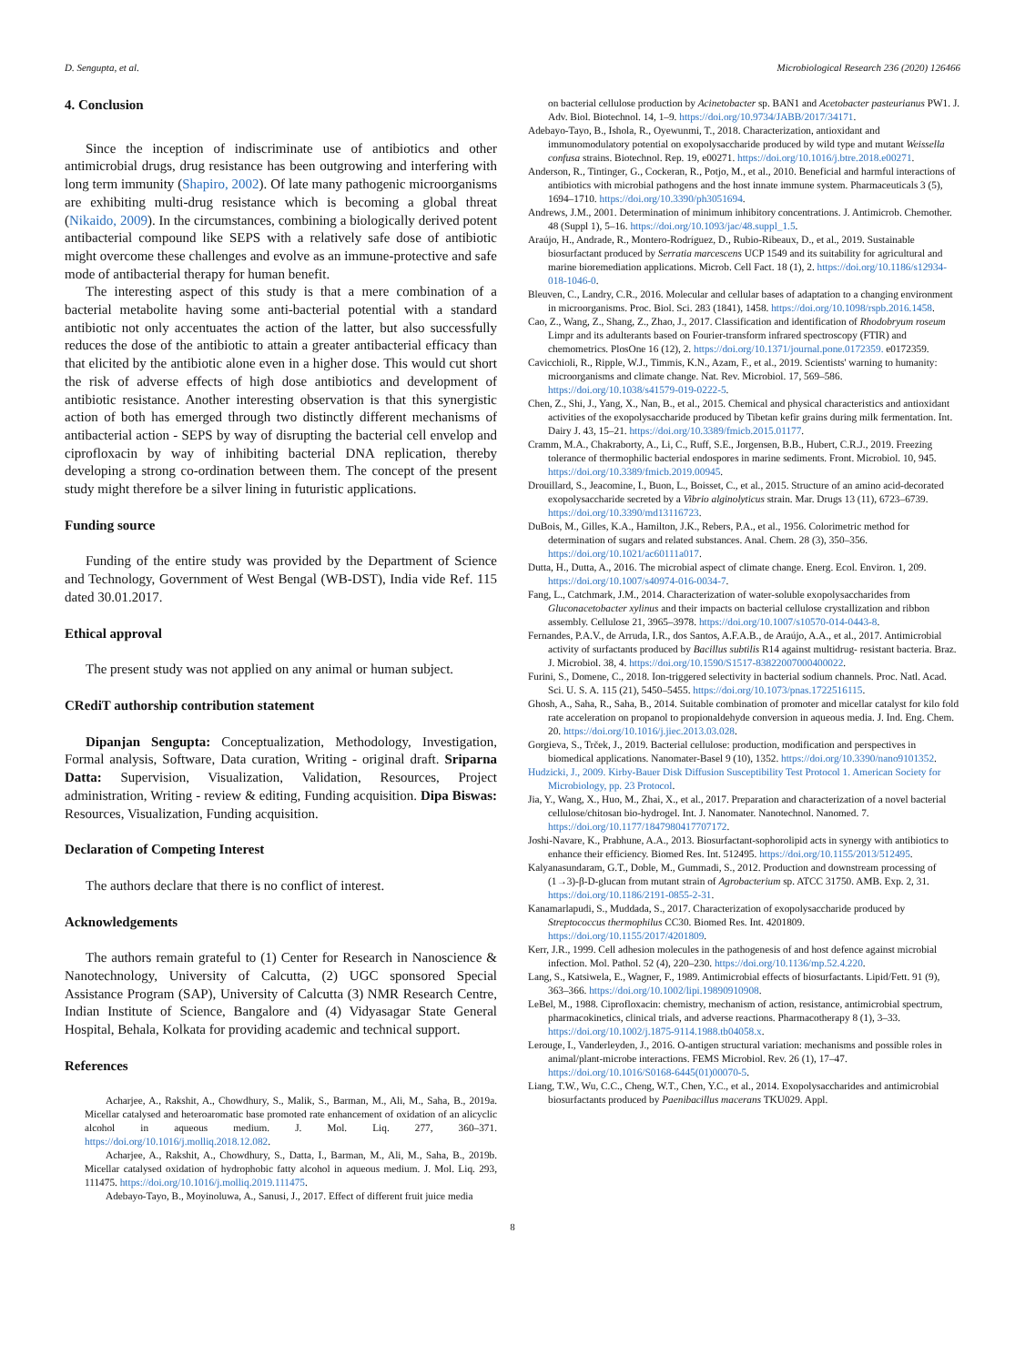D. Sengupta, et al. Microbiological Research 236 (2020) 126466
4. Conclusion
Since the inception of indiscriminate use of antibiotics and other antimicrobial drugs, drug resistance has been outgrowing and interfering with long term immunity (Shapiro, 2002). Of late many pathogenic microorganisms are exhibiting multi-drug resistance which is becoming a global threat (Nikaido, 2009). In the circumstances, combining a biologically derived potent antibacterial compound like SEPS with a relatively safe dose of antibiotic might overcome these challenges and evolve as an immune-protective and safe mode of antibacterial therapy for human benefit.
The interesting aspect of this study is that a mere combination of a bacterial metabolite having some anti-bacterial potential with a standard antibiotic not only accentuates the action of the latter, but also successfully reduces the dose of the antibiotic to attain a greater antibacterial efficacy than that elicited by the antibiotic alone even in a higher dose. This would cut short the risk of adverse effects of high dose antibiotics and development of antibiotic resistance. Another interesting observation is that this synergistic action of both has emerged through two distinctly different mechanisms of antibacterial action - SEPS by way of disrupting the bacterial cell envelop and ciprofloxacin by way of inhibiting bacterial DNA replication, thereby developing a strong co-ordination between them. The concept of the present study might therefore be a silver lining in futuristic applications.
Funding source
Funding of the entire study was provided by the Department of Science and Technology, Government of West Bengal (WB-DST), India vide Ref. 115 dated 30.01.2017.
Ethical approval
The present study was not applied on any animal or human subject.
CRediT authorship contribution statement
Dipanjan Sengupta: Conceptualization, Methodology, Investigation, Formal analysis, Software, Data curation, Writing - original draft. Sriparna Datta: Supervision, Visualization, Validation, Resources, Project administration, Writing - review & editing, Funding acquisition. Dipa Biswas: Resources, Visualization, Funding acquisition.
Declaration of Competing Interest
The authors declare that there is no conflict of interest.
Acknowledgements
The authors remain grateful to (1) Center for Research in Nanoscience & Nanotechnology, University of Calcutta, (2) UGC sponsored Special Assistance Program (SAP), University of Calcutta (3) NMR Research Centre, Indian Institute of Science, Bangalore and (4) Vidyasagar State General Hospital, Behala, Kolkata for providing academic and technical support.
References
Acharjee, A., Rakshit, A., Chowdhury, S., Malik, S., Barman, M., Ali, M., Saha, B., 2019a. Micellar catalysed and heteroaromatic base promoted rate enhancement of oxidation of an alicyclic alcohol in aqueous medium. J. Mol. Liq. 277, 360–371. https://doi.org/10.1016/j.molliq.2018.12.082.
Acharjee, A., Rakshit, A., Chowdhury, S., Datta, I., Barman, M., Ali, M., Saha, B., 2019b. Micellar catalysed oxidation of hydrophobic fatty alcohol in aqueous medium. J. Mol. Liq. 293, 111475. https://doi.org/10.1016/j.molliq.2019.111475.
Adebayo-Tayo, B., Moyinoluwa, A., Sanusi, J., 2017. Effect of different fruit juice media
on bacterial cellulose production by Acinetobacter sp. BAN1 and Acetobacter pasteurianus PW1. J. Adv. Biol. Biotechnol. 14, 1–9. https://doi.org/10.9734/JABB/2017/34171.
Adebayo-Tayo, B., Ishola, R., Oyewunmi, T., 2018. Characterization, antioxidant and immunomodulatory potential on exopolysaccharide produced by wild type and mutant Weissella confusa strains. Biotechnol. Rep. 19, e00271. https://doi.org/10.1016/j.btre.2018.e00271.
Anderson, R., Tintinger, G., Cockeran, R., Potjo, M., et al., 2010. Beneficial and harmful interactions of antibiotics with microbial pathogens and the host innate immune system. Pharmaceuticals 3 (5), 1694–1710. https://doi.org/10.3390/ph3051694.
Andrews, J.M., 2001. Determination of minimum inhibitory concentrations. J. Antimicrob. Chemother. 48 (Suppl 1), 5–16. https://doi.org/10.1093/jac/48.suppl_1.5.
Araújo, H., Andrade, R., Montero-Rodríguez, D., Rubio-Ribeaux, D., et al., 2019. Sustainable biosurfactant produced by Serratia marcescens UCP 1549 and its suitability for agricultural and marine bioremediation applications. Microb. Cell Fact. 18 (1), 2. https://doi.org/10.1186/s12934-018-1046-0.
Bleuven, C., Landry, C.R., 2016. Molecular and cellular bases of adaptation to a changing environment in microorganisms. Proc. Biol. Sci. 283 (1841), 1458. https://doi.org/10.1098/rspb.2016.1458.
Cao, Z., Wang, Z., Shang, Z., Zhao, J., 2017. Classification and identification of Rhodobryum roseum Limpr and its adulterants based on Fourier-transform infrared spectroscopy (FTIR) and chemometrics. PlosOne 16 (12), 2. https://doi.org/10.1371/journal.pone.0172359. e0172359.
Cavicchioli, R., Ripple, W.J., Timmis, K.N., Azam, F., et al., 2019. Scientists' warning to humanity: microorganisms and climate change. Nat. Rev. Microbiol. 17, 569–586. https://doi.org/10.1038/s41579-019-0222-5.
Chen, Z., Shi, J., Yang, X., Nan, B., et al., 2015. Chemical and physical characteristics and antioxidant activities of the exopolysaccharide produced by Tibetan kefir grains during milk fermentation. Int. Dairy J. 43, 15–21. https://doi.org/10.3389/fmicb.2015.01177.
Cramm, M.A., Chakraborty, A., Li, C., Ruff, S.E., Jorgensen, B.B., Hubert, C.R.J., 2019. Freezing tolerance of thermophilic bacterial endospores in marine sediments. Front. Microbiol. 10, 945. https://doi.org/10.3389/fmicb.2019.00945.
Drouillard, S., Jeacomine, I., Buon, L., Boisset, C., et al., 2015. Structure of an amino acid-decorated exopolysaccharide secreted by a Vibrio alginolyticus strain. Mar. Drugs 13 (11), 6723–6739. https://doi.org/10.3390/md13116723.
DuBois, M., Gilles, K.A., Hamilton, J.K., Rebers, P.A., et al., 1956. Colorimetric method for determination of sugars and related substances. Anal. Chem. 28 (3), 350–356. https://doi.org/10.1021/ac60111a017.
Dutta, H., Dutta, A., 2016. The microbial aspect of climate change. Energ. Ecol. Environ. 1, 209. https://doi.org/10.1007/s40974-016-0034-7.
Fang, L., Catchmark, J.M., 2014. Characterization of water-soluble exopolysaccharides from Gluconacetobacter xylinus and their impacts on bacterial cellulose crystallization and ribbon assembly. Cellulose 21, 3965–3978. https://doi.org/10.1007/s10570-014-0443-8.
Fernandes, P.A.V., de Arruda, I.R., dos Santos, A.F.A.B., de Araújo, A.A., et al., 2017. Antimicrobial activity of surfactants produced by Bacillus subtilis R14 against multidrug- resistant bacteria. Braz. J. Microbiol. 38, 4. https://doi.org/10.1590/S1517-83822007000400022.
Furini, S., Domene, C., 2018. Ion-triggered selectivity in bacterial sodium channels. Proc. Natl. Acad. Sci. U. S. A. 115 (21), 5450–5455. https://doi.org/10.1073/pnas.1722516115.
Ghosh, A., Saha, R., Saha, B., 2014. Suitable combination of promoter and micellar catalyst for kilo fold rate acceleration on propanol to propionaldehyde conversion in aqueous media. J. Ind. Eng. Chem. 20. https://doi.org/10.1016/j.jiec.2013.03.028.
Gorgieva, S., Trček, J., 2019. Bacterial cellulose: production, modification and perspectives in biomedical applications. Nanomater-Basel 9 (10), 1352. https://doi.org/10.3390/nano9101352.
Hudzicki, J., 2009. Kirby-Bauer Disk Diffusion Susceptibility Test Protocol 1. American Society for Microbiology, pp. 23 Protocol.
Jia, Y., Wang, X., Huo, M., Zhai, X., et al., 2017. Preparation and characterization of a novel bacterial cellulose/chitosan bio-hydrogel. Int. J. Nanomater. Nanotechnol. Nanomed. 7. https://doi.org/10.1177/1847980417707172.
Joshi-Navare, K., Prabhune, A.A., 2013. Biosurfactant-sophorolipid acts in synergy with antibiotics to enhance their efficiency. Biomed Res. Int. 512495. https://doi.org/10.1155/2013/512495.
Kalyanasundaram, G.T., Doble, M., Gummadi, S., 2012. Production and downstream processing of (1→3)-β-D-glucan from mutant strain of Agrobacterium sp. ATCC 31750. AMB. Exp. 2, 31. https://doi.org/10.1186/2191-0855-2-31.
Kanamarlapudi, S., Muddada, S., 2017. Characterization of exopolysaccharide produced by Streptococcus thermophilus CC30. Biomed Res. Int. 4201809. https://doi.org/10.1155/2017/4201809.
Kerr, J.R., 1999. Cell adhesion molecules in the pathogenesis of and host defence against microbial infection. Mol. Pathol. 52 (4), 220–230. https://doi.org/10.1136/mp.52.4.220.
Lang, S., Katsiwela, E., Wagner, F., 1989. Antimicrobial effects of biosurfactants. Lipid/Fett. 91 (9), 363–366. https://doi.org/10.1002/lipi.19890910908.
LeBel, M., 1988. Ciprofloxacin: chemistry, mechanism of action, resistance, antimicrobial spectrum, pharmacokinetics, clinical trials, and adverse reactions. Pharmacotherapy 8 (1), 3–33. https://doi.org/10.1002/j.1875-9114.1988.tb04058.x.
Lerouge, I., Vanderleyden, J., 2016. O-antigen structural variation: mechanisms and possible roles in animal/plant-microbe interactions. FEMS Microbiol. Rev. 26 (1), 17–47. https://doi.org/10.1016/S0168-6445(01)00070-5.
Liang, T.W., Wu, C.C., Cheng, W.T., Chen, Y.C., et al., 2014. Exopolysaccharides and antimicrobial biosurfactants produced by Paenibacillus macerans TKU029. Appl.
8